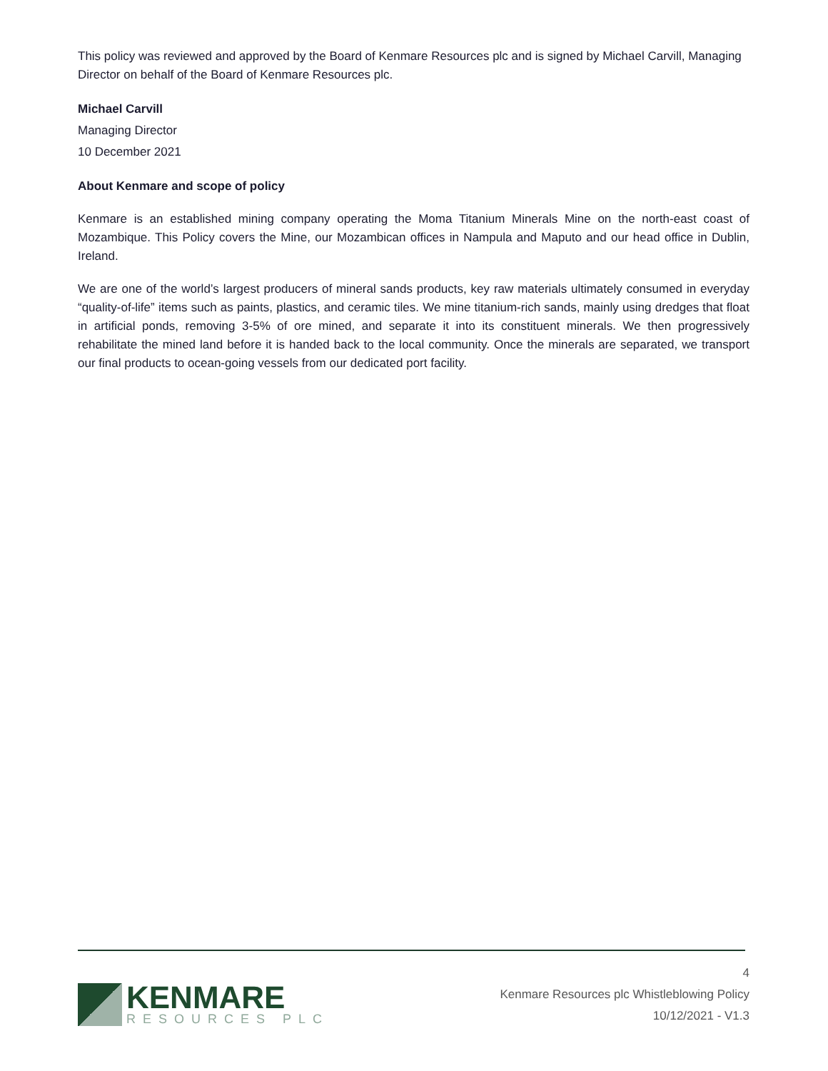This policy was reviewed and approved by the Board of Kenmare Resources plc and is signed by Michael Carvill, Managing Director on behalf of the Board of Kenmare Resources plc.
Michael Carvill
Managing Director
10 December 2021
About Kenmare and scope of policy
Kenmare is an established mining company operating the Moma Titanium Minerals Mine on the north-east coast of Mozambique. This Policy covers the Mine, our Mozambican offices in Nampula and Maputo and our head office in Dublin, Ireland.
We are one of the world’s largest producers of mineral sands products, key raw materials ultimately consumed in everyday “quality-of-life” items such as paints, plastics, and ceramic tiles. We mine titanium-rich sands, mainly using dredges that float in artificial ponds, removing 3-5% of ore mined, and separate it into its constituent minerals. We then progressively rehabilitate the mined land before it is handed back to the local community. Once the minerals are separated, we transport our final products to ocean-going vessels from our dedicated port facility.
KENMARE
RESOURCES PLC
4
Kenmare Resources plc Whistleblowing Policy
10/12/2021 - V1.3